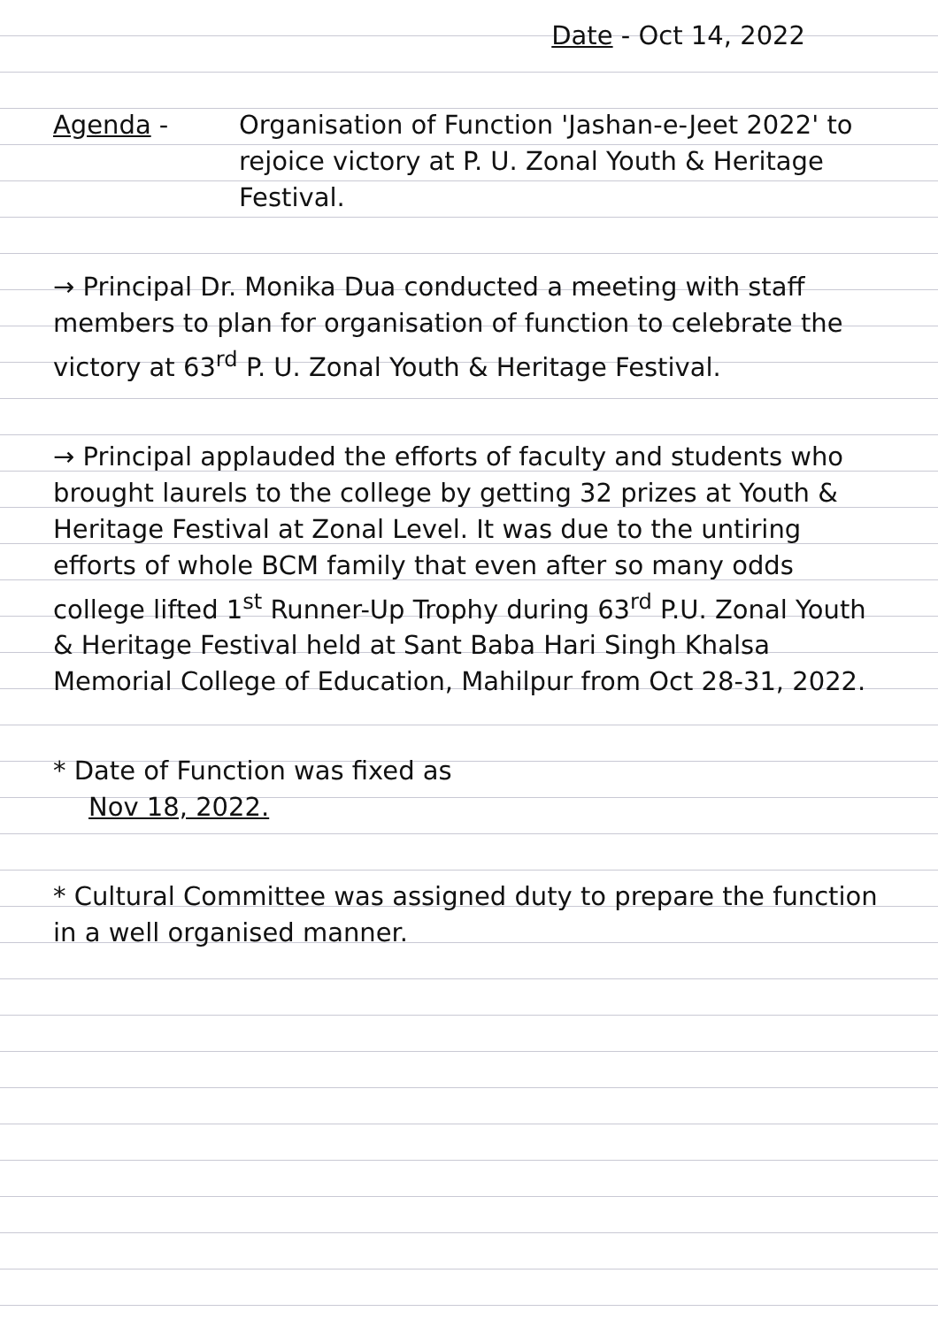Date - Oct 14, 2022
Agenda - Organisation of Function 'Jashan-e-Jeet 2022' to rejoice victory at P. U. Zonal Youth & Heritage Festival.
→ Principal Dr. Monika Dua conducted a meeting with staff members to plan for organisation of function to celebrate the victory at 63<sup>rd</sup> P. U. Zonal Youth & Heritage Festival.
→ Principal applauded the efforts of faculty and students who brought laurels to the college by getting 32 prizes at Youth & Heritage Festival at Zonal Level. It was due to the untiring efforts of whole BCM family that even after so many odds college lifted 1<sup>st</sup> Runner-Up Trophy during 63<sup>rd</sup> P.U. Zonal Youth & Heritage Festival held at Sant Baba Hari Singh Khalsa Memorial College of Education, Mahilpur from Oct 28-31, 2022.
* Date of Function was fixed as
Nov 18, 2022.
* Cultural Committee was assigned duty to prepare the function in a well organised manner.